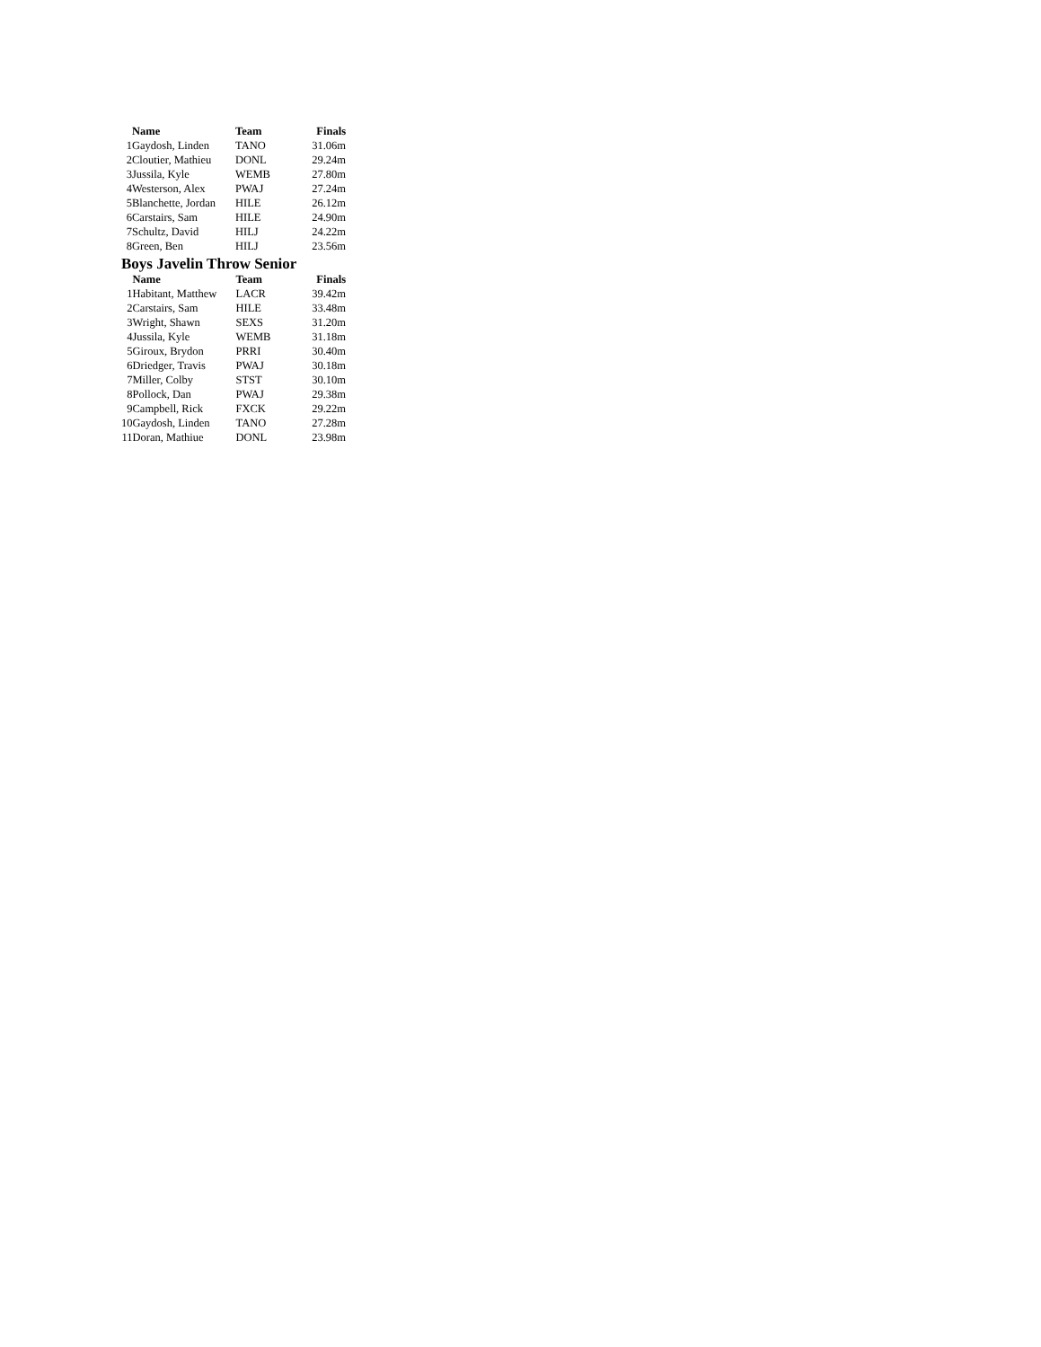| | Name | Team | Finals |
| --- | --- | --- | --- |
| 1 | Gaydosh, Linden | TANO | 31.06m |
| 2 | Cloutier, Mathieu | DONL | 29.24m |
| 3 | Jussila, Kyle | WEMB | 27.80m |
| 4 | Westerson, Alex | PWAJ | 27.24m |
| 5 | Blanchette, Jordan | HILE | 26.12m |
| 6 | Carstairs, Sam | HILE | 24.90m |
| 7 | Schultz, David | HILJ | 24.22m |
| 8 | Green, Ben | HILJ | 23.56m |
Boys Javelin Throw Senior
| | Name | Team | Finals |
| --- | --- | --- | --- |
| 1 | Habitant, Matthew | LACR | 39.42m |
| 2 | Carstairs, Sam | HILE | 33.48m |
| 3 | Wright, Shawn | SEXS | 31.20m |
| 4 | Jussila, Kyle | WEMB | 31.18m |
| 5 | Giroux, Brydon | PRRI | 30.40m |
| 6 | Driedger, Travis | PWAJ | 30.18m |
| 7 | Miller, Colby | STST | 30.10m |
| 8 | Pollock, Dan | PWAJ | 29.38m |
| 9 | Campbell, Rick | FXCK | 29.22m |
| 10 | Gaydosh, Linden | TANO | 27.28m |
| 11 | Doran, Mathiue | DONL | 23.98m |